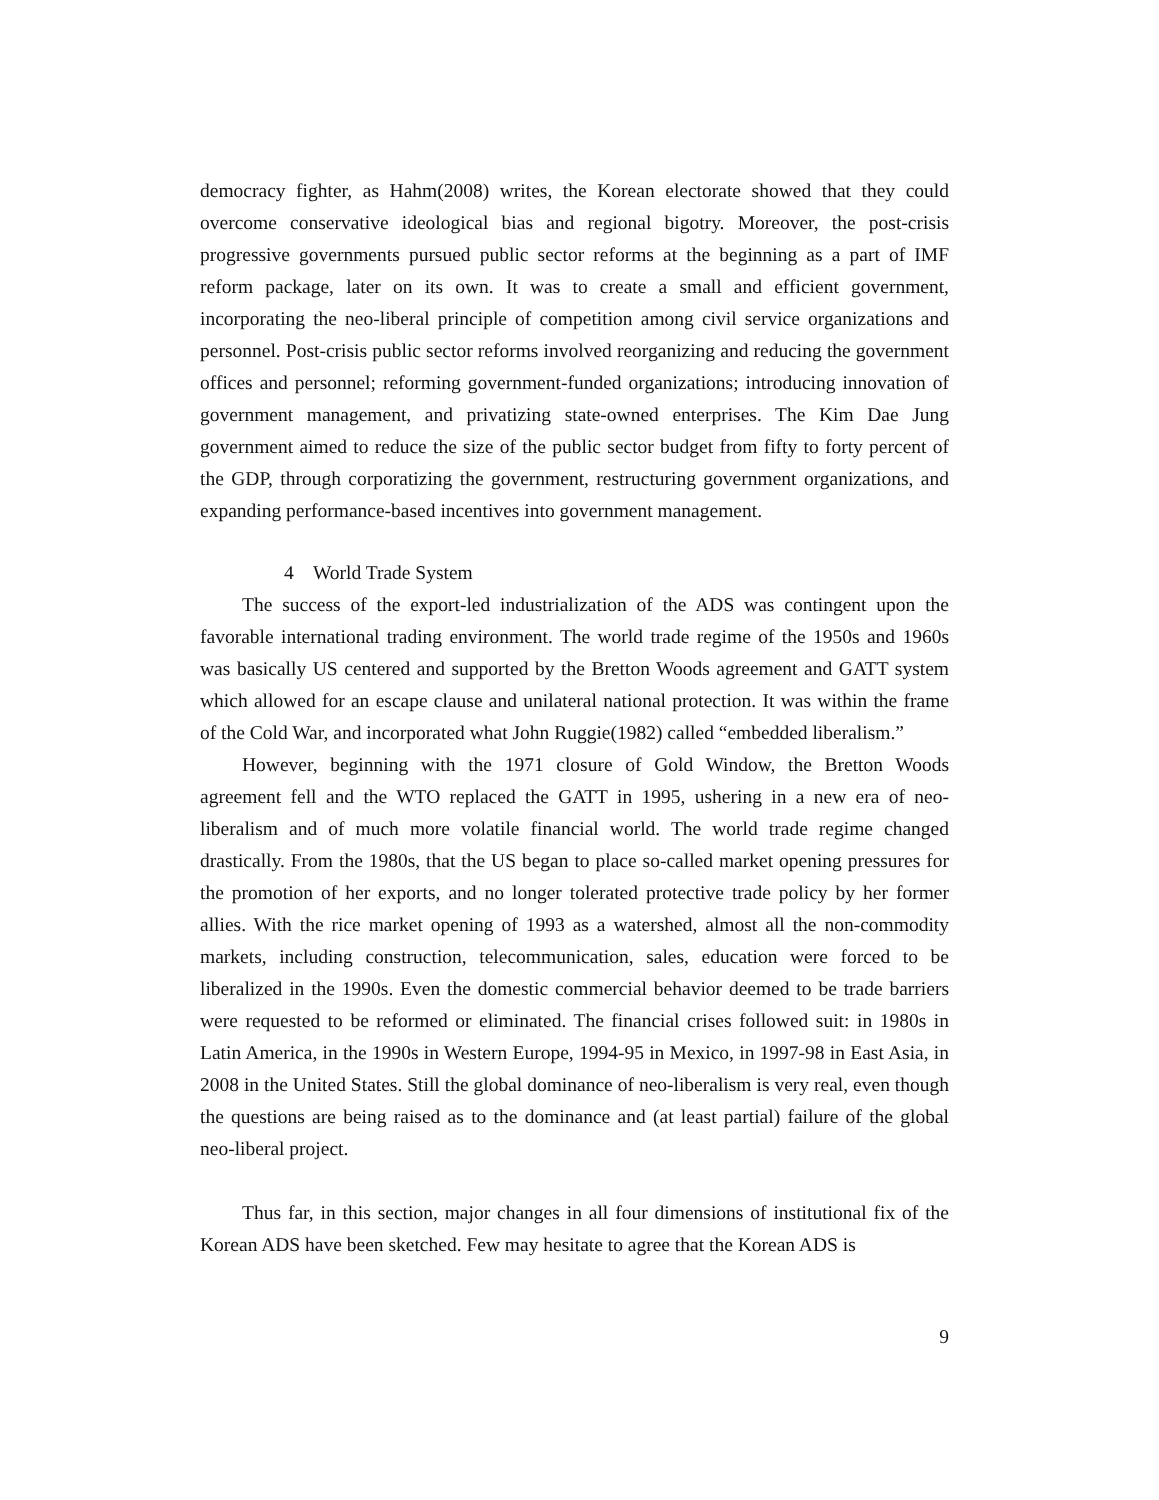democracy fighter, as Hahm(2008) writes, the Korean electorate showed that they could overcome conservative ideological bias and regional bigotry. Moreover, the post-crisis progressive governments pursued public sector reforms at the beginning as a part of IMF reform package, later on its own. It was to create a small and efficient government, incorporating the neo-liberal principle of competition among civil service organizations and personnel. Post-crisis public sector reforms involved reorganizing and reducing the government offices and personnel; reforming government-funded organizations; introducing innovation of government management, and privatizing state-owned enterprises. The Kim Dae Jung government aimed to reduce the size of the public sector budget from fifty to forty percent of the GDP, through corporatizing the government, restructuring government organizations, and expanding performance-based incentives into government management.
4 World Trade System
The success of the export-led industrialization of the ADS was contingent upon the favorable international trading environment. The world trade regime of the 1950s and 1960s was basically US centered and supported by the Bretton Woods agreement and GATT system which allowed for an escape clause and unilateral national protection. It was within the frame of the Cold War, and incorporated what John Ruggie(1982) called “embedded liberalism.”
However, beginning with the 1971 closure of Gold Window, the Bretton Woods agreement fell and the WTO replaced the GATT in 1995, ushering in a new era of neo-liberalism and of much more volatile financial world. The world trade regime changed drastically. From the 1980s, that the US began to place so-called market opening pressures for the promotion of her exports, and no longer tolerated protective trade policy by her former allies. With the rice market opening of 1993 as a watershed, almost all the non-commodity markets, including construction, telecommunication, sales, education were forced to be liberalized in the 1990s. Even the domestic commercial behavior deemed to be trade barriers were requested to be reformed or eliminated. The financial crises followed suit: in 1980s in Latin America, in the 1990s in Western Europe, 1994-95 in Mexico, in 1997-98 in East Asia, in 2008 in the United States. Still the global dominance of neo-liberalism is very real, even though the questions are being raised as to the dominance and (at least partial) failure of the global neo-liberal project.
Thus far, in this section, major changes in all four dimensions of institutional fix of the Korean ADS have been sketched. Few may hesitate to agree that the Korean ADS is
9